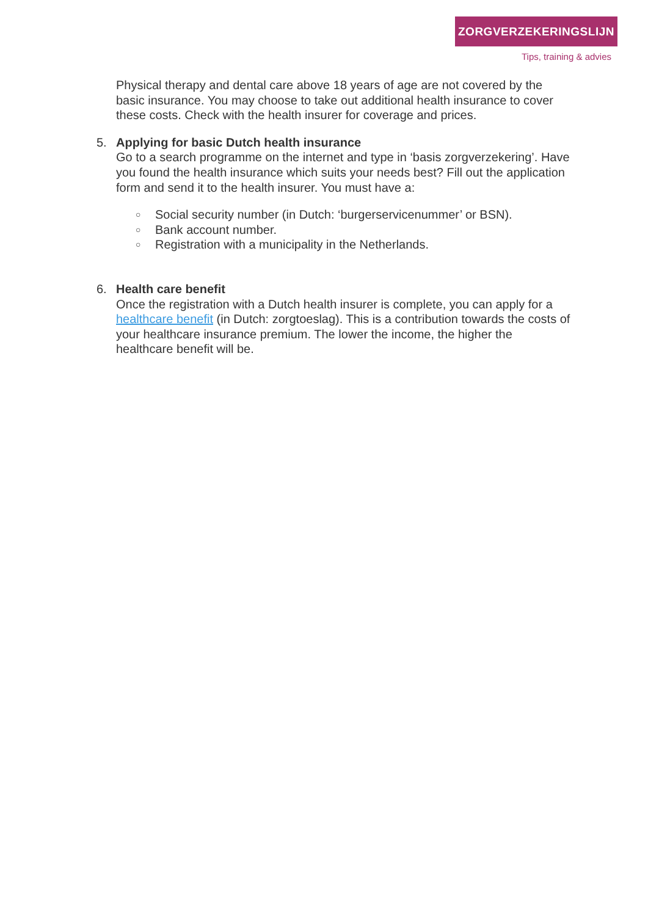ZORGVERZEKERINGSLIJN
Tips, training & advies
Physical therapy and dental care above 18 years of age are not covered by the basic insurance. You may choose to take out additional health insurance to cover these costs. Check with the health insurer for coverage and prices.
5. Applying for basic Dutch health insurance
Go to a search programme on the internet and type in ‘basis zorgverzekering’. Have you found the health insurance which suits your needs best? Fill out the application form and send it to the health insurer. You must have a:
○ Social security number (in Dutch: ‘burgerservicenummer’ or BSN).
○ Bank account number.
○ Registration with a municipality in the Netherlands.
6. Health care benefit
Once the registration with a Dutch health insurer is complete, you can apply for a healthcare benefit (in Dutch: zorgtoeslag). This is a contribution towards the costs of your healthcare insurance premium. The lower the income, the higher the healthcare benefit will be.